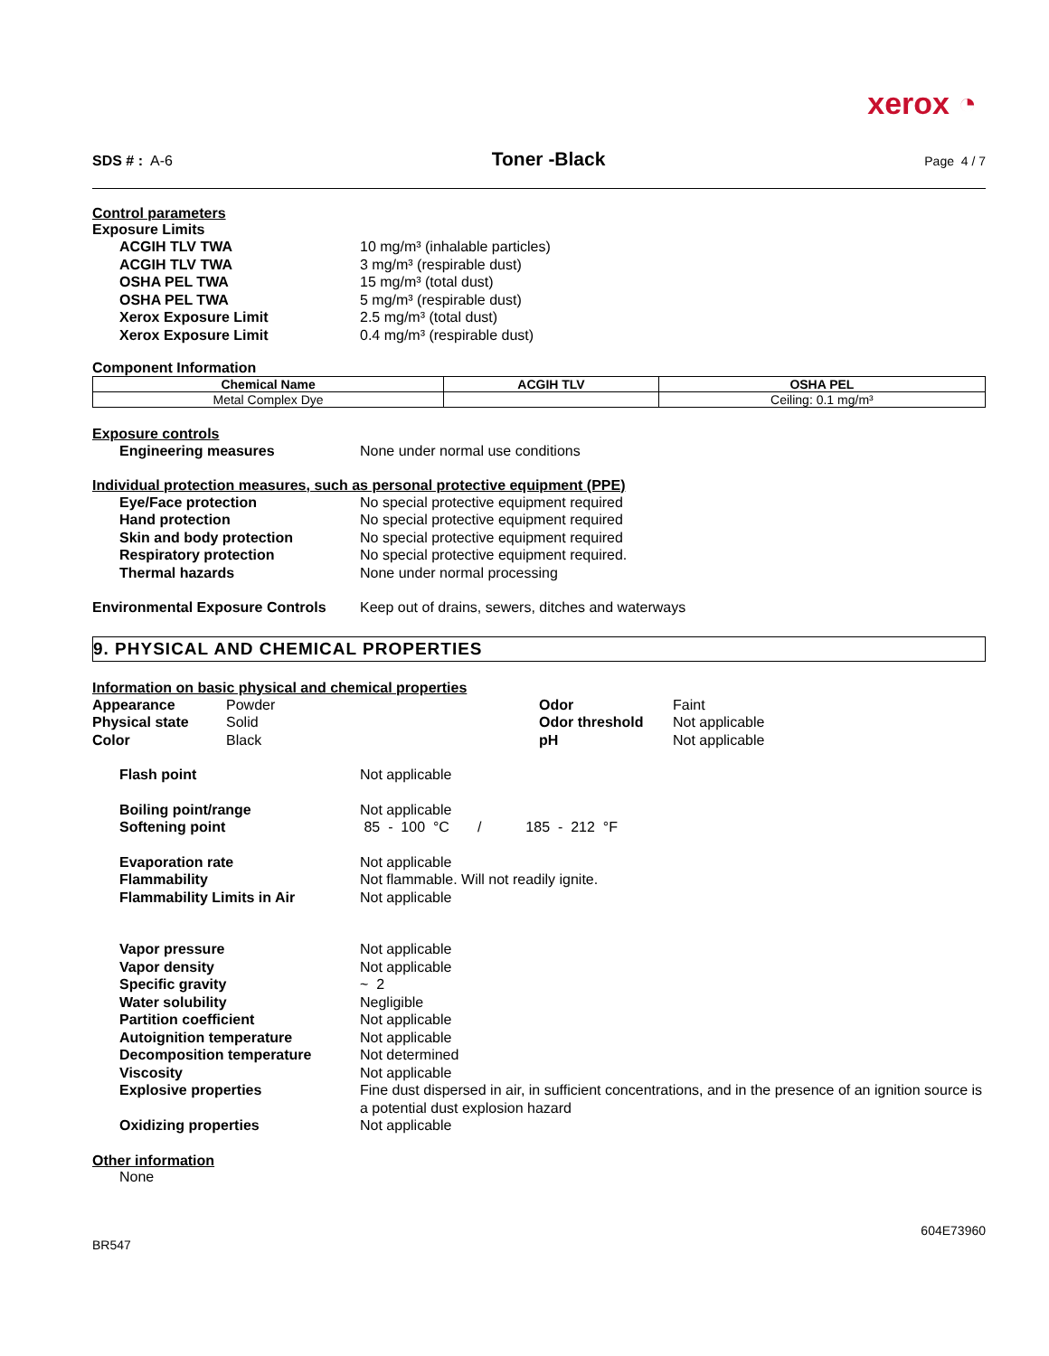xerox ◔
SDS # : A-6
Toner -Black
Page 4 / 7
Control parameters
Exposure Limits
ACGIH TLV TWA 10 mg/m³ (inhalable particles)
ACGIH TLV TWA 3 mg/m³ (respirable dust)
OSHA PEL TWA 15 mg/m³ (total dust)
OSHA PEL TWA 5 mg/m³ (respirable dust)
Xerox Exposure Limit 2.5 mg/m³ (total dust)
Xerox Exposure Limit 0.4 mg/m³ (respirable dust)
Component Information
| Chemical Name | ACGIH TLV | OSHA PEL |
| --- | --- | --- |
| Metal Complex Dye | | Ceiling: 0.1 mg/m³ |
Exposure controls
Engineering measures None under normal use conditions
Individual protection measures, such as personal protective equipment (PPE)
Eye/Face protection No special protective equipment required
Hand protection No special protective equipment required
Skin and body protection No special protective equipment required
Respiratory protection No special protective equipment required.
Thermal hazards None under normal processing
Environmental Exposure Controls
Keep out of drains, sewers, ditches and waterways
9. PHYSICAL AND CHEMICAL PROPERTIES
Information on basic physical and chemical properties
Appearance
Physical state
Color
Powder
Solid
Black
Odor
Odor threshold
pH
Faint
Not applicable
Not applicable
Flash point Not applicable
Boiling point/range Not applicable
Softening point 85 - 100 °C / 185 - 212 °F
Evaporation rate Not applicable
Flammability Not flammable. Will not readily ignite.
Flammability Limits in Air Not applicable
Vapor pressure Not applicable
Vapor density Not applicable
Specific gravity ~ 2
Water solubility Negligible
Partition coefficient Not applicable
Autoignition temperature Not applicable
Decomposition temperature Not determined
Viscosity Not applicable
Explosive properties Fine dust dispersed in air, in sufficient concentrations, and in the presence of an ignition source is a potential dust explosion hazard
Oxidizing properties Not applicable
Other information
None
604E73960
BR547